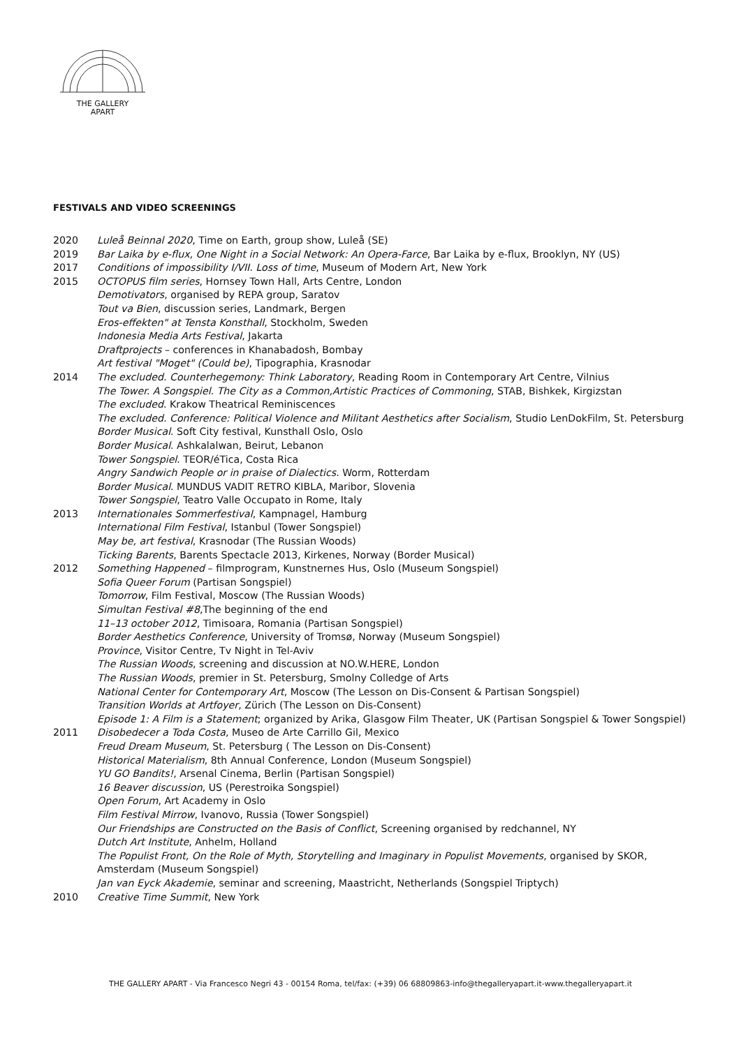THE GALLERY
APART
FESTIVALS AND VIDEO SCREENINGS
2020 Luleå Beinnal 2020, Time on Earth, group show, Luleå (SE)
2019 Bar Laika by e-flux, One Night in a Social Network: An Opera-Farce, Bar Laika by e-flux, Brooklyn, NY (US)
2017 Conditions of impossibility I/VII. Loss of time, Museum of Modern Art, New York
2015 OCTOPUS film series, Hornsey Town Hall, Arts Centre, London
Demotivators, organised by REPA group, Saratov
Tout va Bien, discussion series, Landmark, Bergen
Eros-effekten" at Tensta Konsthall, Stockholm, Sweden
Indonesia Media Arts Festival, Jakarta
Draftprojects – conferences in Khanabadosh, Bombay
Art festival "Moget" (Could be), Tipographia, Krasnodar
2014 The excluded. Counterhegemony: Think Laboratory, Reading Room in Contemporary Art Centre, Vilnius
The Tower. A Songspiel. The City as a Common,Artistic Practices of Commoning, STAB, Bishkek, Kirgizstan
The excluded. Krakow Theatrical Reminiscences
The excluded. Conference: Political Violence and Militant Aesthetics after Socialism, Studio LenDokFilm, St. Petersburg
Border Musical. Soft City festival, Kunsthall Oslo, Oslo
Border Musical. Ashkalalwan, Beirut, Lebanon
Tower Songspiel. TEOR/éTica, Costa Rica
Angry Sandwich People or in praise of Dialectics. Worm, Rotterdam
Border Musical. MUNDUS VADIT RETRO KIBLA, Maribor, Slovenia
Tower Songspiel, Teatro Valle Occupato in Rome, Italy
2013 Internationales Sommerfestival, Kampnagel, Hamburg
International Film Festival, Istanbul (Tower Songspiel)
May be, art festival, Krasnodar (The Russian Woods)
Ticking Barents, Barents Spectacle 2013, Kirkenes, Norway (Border Musical)
2012 Something Happened – filmprogram, Kunstnernes Hus, Oslo (Museum Songspiel)
Sofia Queer Forum (Partisan Songspiel)
Tomorrow, Film Festival, Moscow (The Russian Woods)
Simultan Festival #8,The beginning of the end
11–13 october 2012, Timisoara, Romania (Partisan Songspiel)
Border Aesthetics Conference, University of Tromsø, Norway (Museum Songspiel)
Province, Visitor Centre, Tv Night in Tel-Aviv
The Russian Woods, screening and discussion at NO.W.HERE, London
The Russian Woods, premier in St. Petersburg, Smolny Colledge of Arts
National Center for Contemporary Art, Moscow (The Lesson on Dis-Consent & Partisan Songspiel)
Transition Worlds at Artfoyer, Zürich (The Lesson on Dis-Consent)
Episode 1: A Film is a Statement; organized by Arika, Glasgow Film Theater, UK (Partisan Songspiel & Tower Songspiel)
2011 Disobedecer a Toda Costa, Museo de Arte Carrillo Gil, Mexico
Freud Dream Museum, St. Petersburg ( The Lesson on Dis-Consent)
Historical Materialism, 8th Annual Conference, London (Museum Songspiel)
YU GO Bandits!, Arsenal Cinema, Berlin (Partisan Songspiel)
16 Beaver discussion, US (Perestroika Songspiel)
Open Forum, Art Academy in Oslo
Film Festival Mirrow, Ivanovo, Russia (Tower Songspiel)
Our Friendships are Constructed on the Basis of Conflict, Screening organised by redchannel, NY
Dutch Art Institute, Anhelm, Holland
The Populist Front, On the Role of Myth, Storytelling and Imaginary in Populist Movements, organised by SKOR, Amsterdam (Museum Songspiel)
Jan van Eyck Akademie, seminar and screening, Maastricht, Netherlands (Songspiel Triptych)
2010 Creative Time Summit, New York
THE GALLERY APART - Via Francesco Negri 43 - 00154 Roma, tel/fax: (+39) 06 68809863-info@thegalleryapart.it-www.thegalleryapart.it